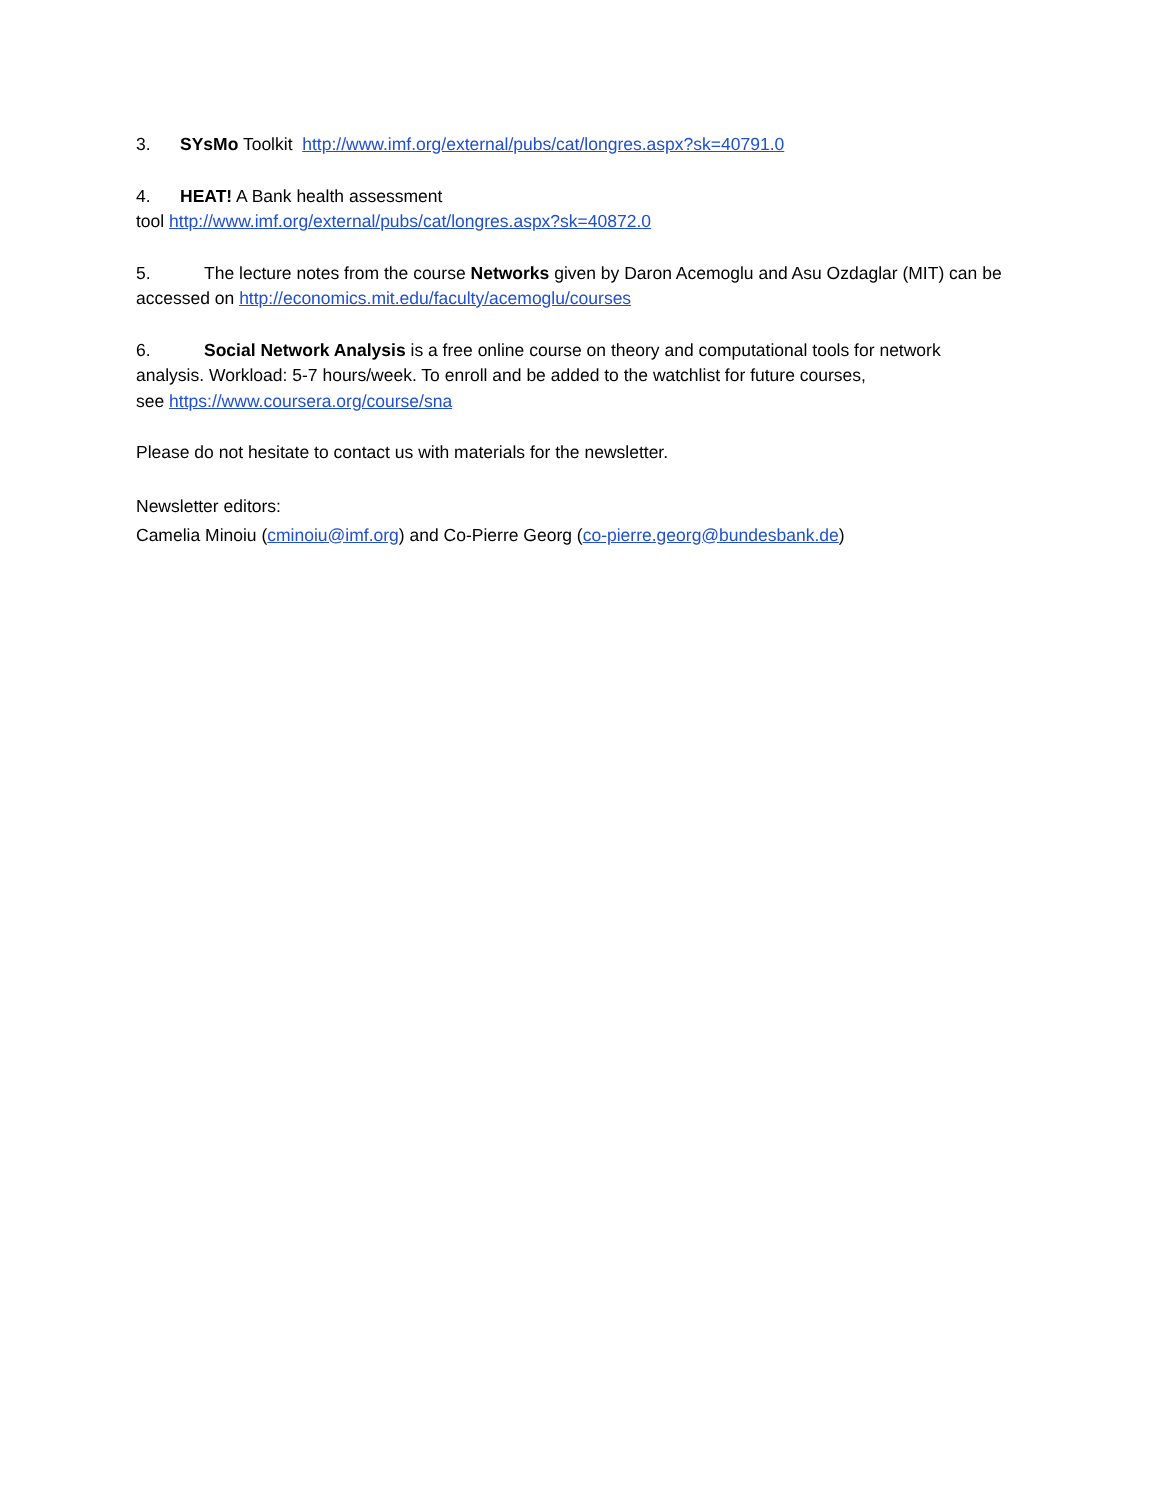3. SYsMo Toolkit http://www.imf.org/external/pubs/cat/longres.aspx?sk=40791.0
4. HEAT! A Bank health assessment
tool http://www.imf.org/external/pubs/cat/longres.aspx?sk=40872.0
5. The lecture notes from the course Networks given by Daron Acemoglu and Asu Ozdaglar (MIT) can be accessed on http://economics.mit.edu/faculty/acemoglu/courses
6. Social Network Analysis is a free online course on theory and computational tools for network analysis. Workload: 5-7 hours/week. To enroll and be added to the watchlist for future courses,
see https://www.coursera.org/course/sna
Please do not hesitate to contact us with materials for the newsletter.
Newsletter editors:
Camelia Minoiu (cminoiu@imf.org) and Co-Pierre Georg (co-pierre.georg@bundesbank.de)